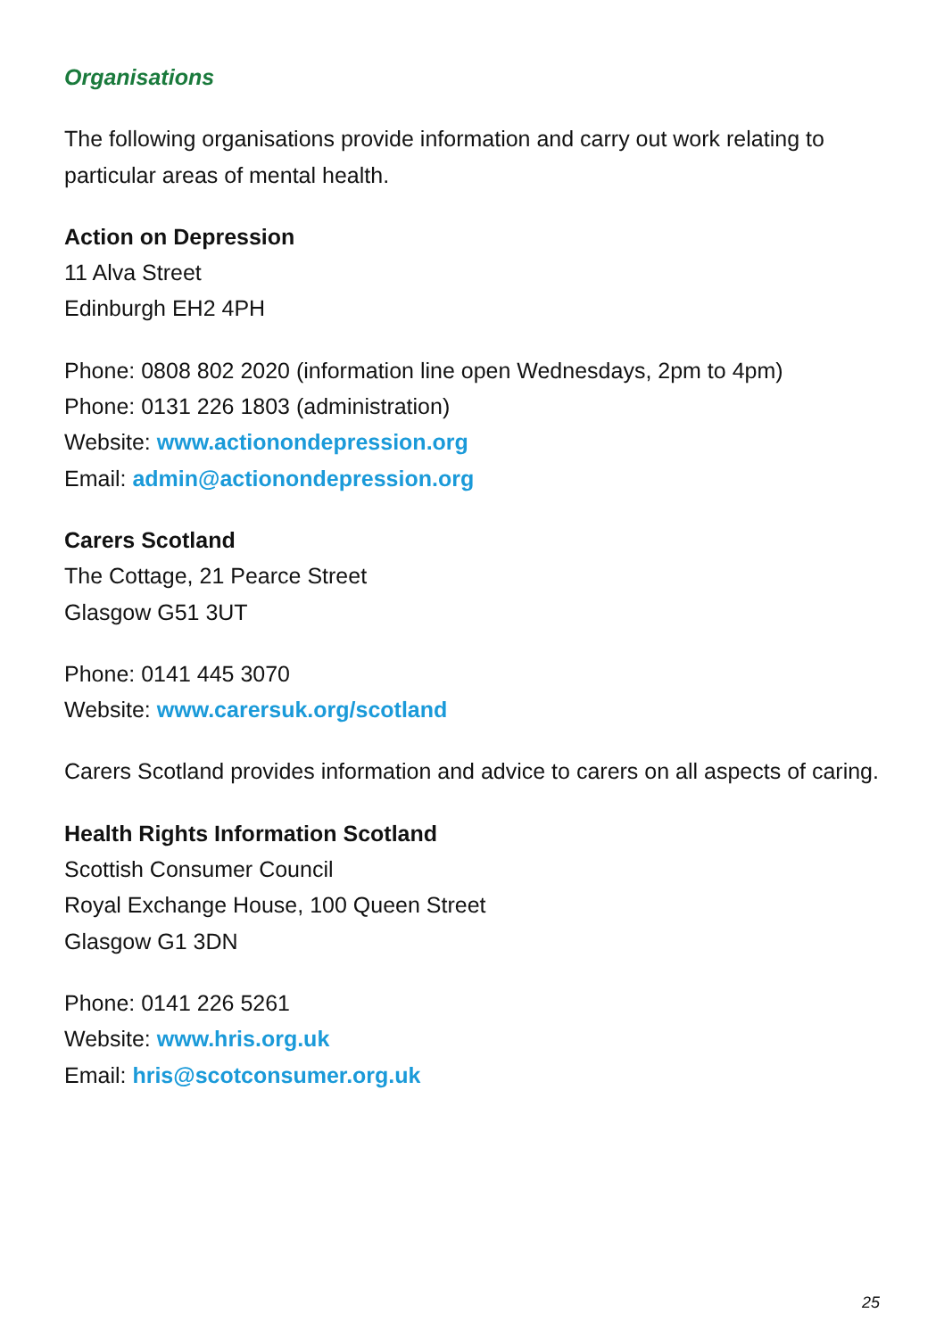Organisations
The following organisations provide information and carry out work relating to particular areas of mental health.
Action on Depression
11 Alva Street
Edinburgh EH2 4PH
Phone: 0808 802 2020 (information line open Wednesdays, 2pm to 4pm)
Phone: 0131 226 1803 (administration)
Website: www.actionondepression.org
Email: admin@actionondepression.org
Carers Scotland
The Cottage, 21 Pearce Street
Glasgow G51 3UT
Phone: 0141 445 3070
Website: www.carersuk.org/scotland
Carers Scotland provides information and advice to carers on all aspects of caring.
Health Rights Information Scotland
Scottish Consumer Council
Royal Exchange House, 100 Queen Street
Glasgow G1 3DN
Phone: 0141 226 5261
Website: www.hris.org.uk
Email: hris@scotconsumer.org.uk
25